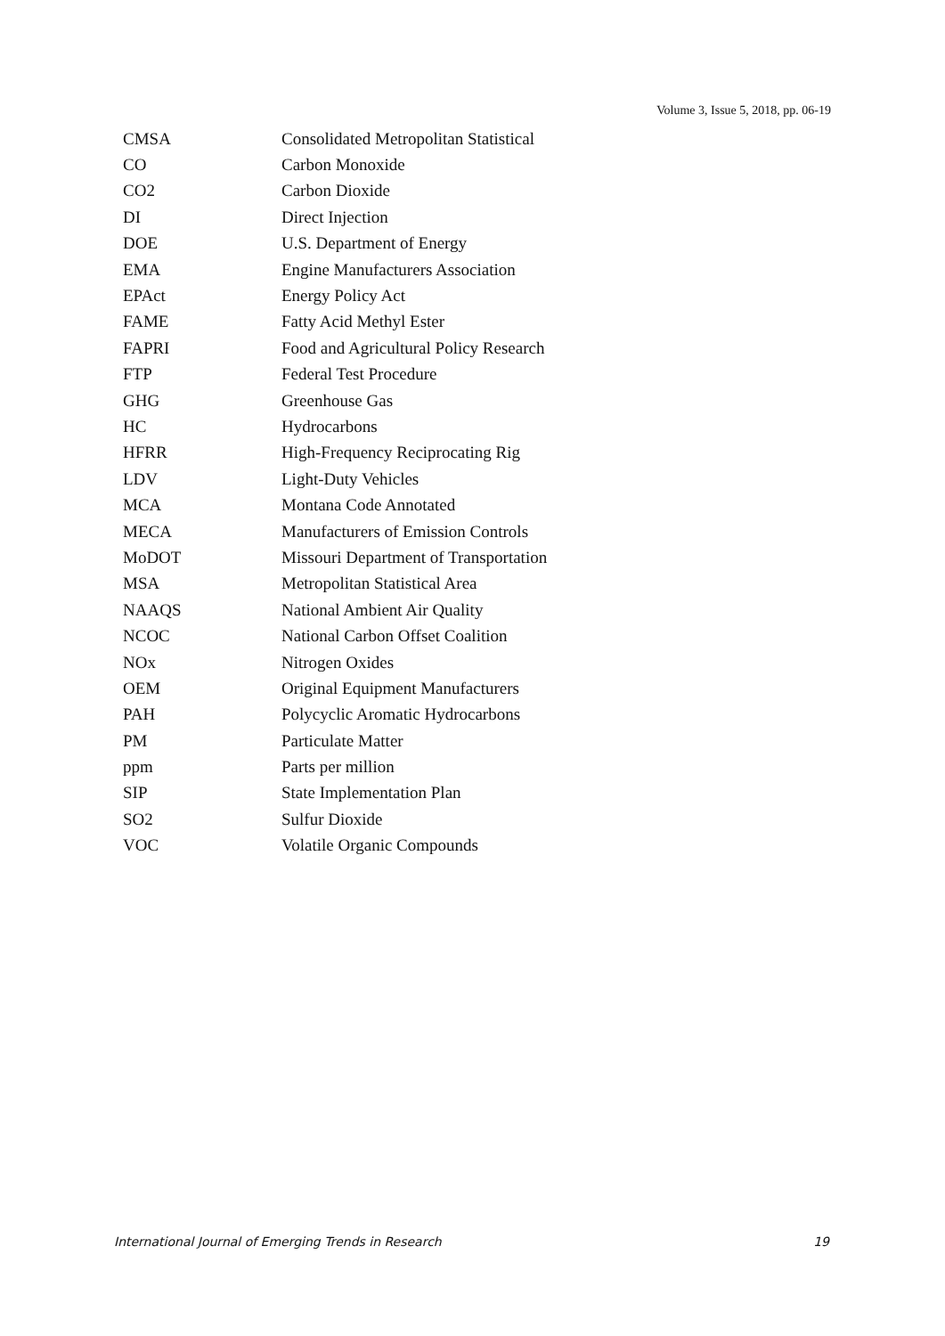Volume 3, Issue 5, 2018, pp. 06-19
| CMSA | Consolidated Metropolitan Statistical |
| CO | Carbon Monoxide |
| CO2 | Carbon Dioxide |
| DI | Direct Injection |
| DOE | U.S. Department of Energy |
| EMA | Engine Manufacturers Association |
| EPAct | Energy Policy Act |
| FAME | Fatty Acid Methyl Ester |
| FAPRI | Food and Agricultural Policy Research |
| FTP | Federal Test Procedure |
| GHG | Greenhouse Gas |
| HC | Hydrocarbons |
| HFRR | High-Frequency Reciprocating Rig |
| LDV | Light-Duty Vehicles |
| MCA | Montana Code Annotated |
| MECA | Manufacturers of Emission Controls |
| MoDOT | Missouri Department of Transportation |
| MSA | Metropolitan Statistical Area |
| NAAQS | National Ambient Air Quality |
| NCOC | National Carbon Offset Coalition |
| NOx | Nitrogen Oxides |
| OEM | Original Equipment Manufacturers |
| PAH | Polycyclic Aromatic Hydrocarbons |
| PM | Particulate Matter |
| ppm | Parts per million |
| SIP | State Implementation Plan |
| SO2 | Sulfur Dioxide |
| VOC | Volatile Organic Compounds |
International Journal of Emerging Trends in Research 19